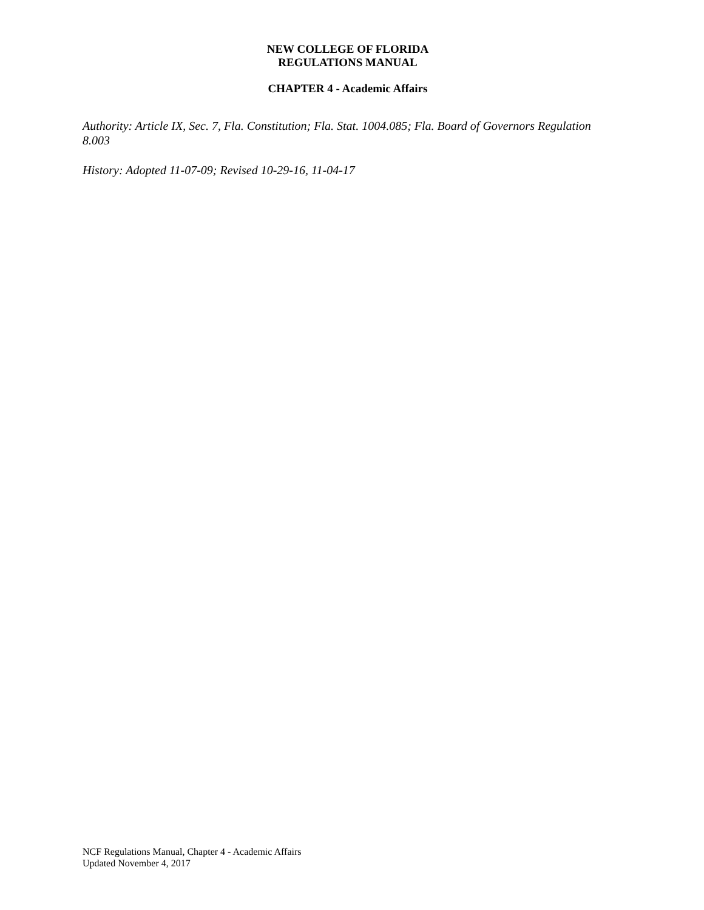NEW COLLEGE OF FLORIDA
REGULATIONS MANUAL
CHAPTER 4 - Academic Affairs
Authority: Article IX, Sec. 7, Fla. Constitution; Fla. Stat. 1004.085; Fla. Board of Governors Regulation 8.003
History: Adopted 11-07-09; Revised 10-29-16, 11-04-17
NCF Regulations Manual, Chapter 4 - Academic Affairs
Updated November 4, 2017